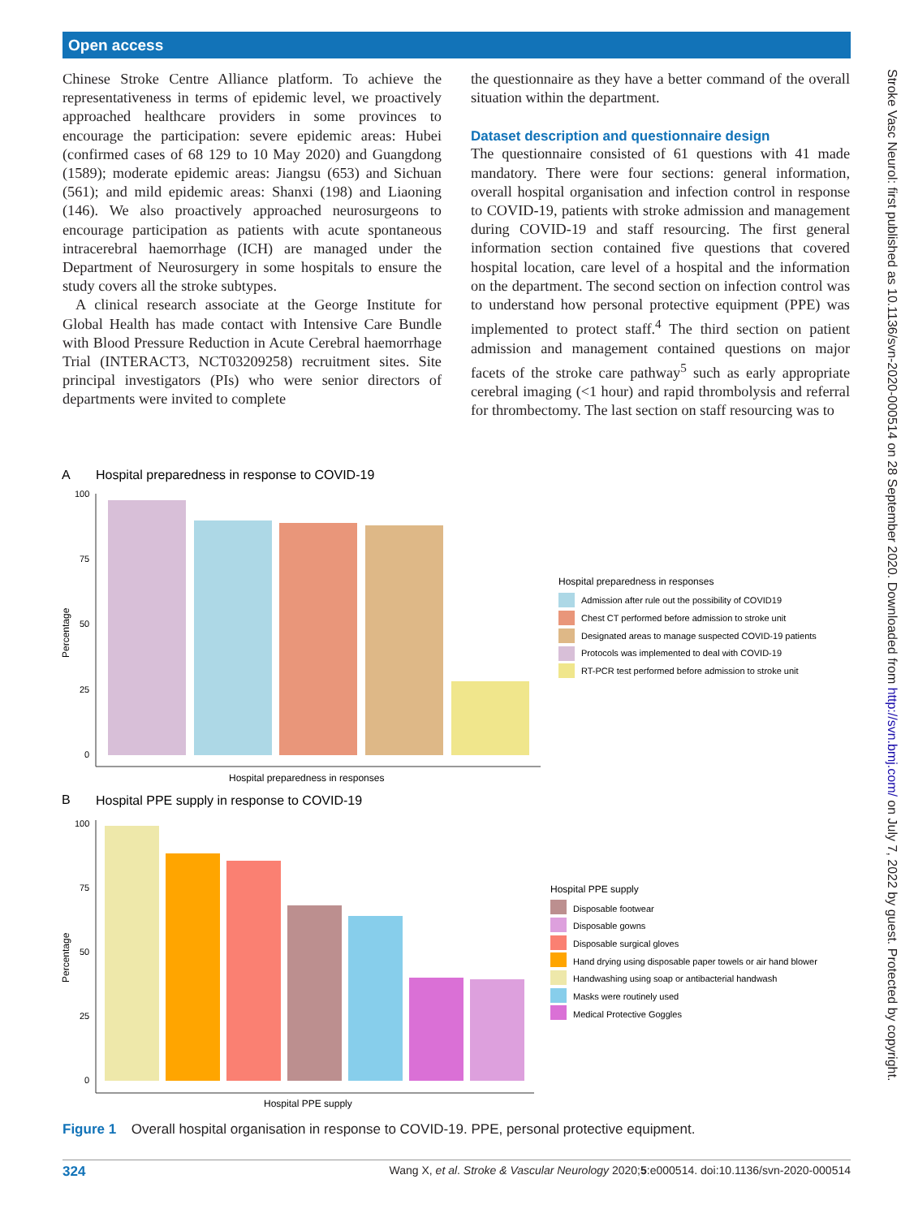Open access
Chinese Stroke Centre Alliance platform. To achieve the representativeness in terms of epidemic level, we proactively approached healthcare providers in some provinces to encourage the participation: severe epidemic areas: Hubei (confirmed cases of 68 129 to 10 May 2020) and Guangdong (1589); moderate epidemic areas: Jiangsu (653) and Sichuan (561); and mild epidemic areas: Shanxi (198) and Liaoning (146). We also proactively approached neurosurgeons to encourage participation as patients with acute spontaneous intracerebral haemorrhage (ICH) are managed under the Department of Neurosurgery in some hospitals to ensure the study covers all the stroke subtypes.
A clinical research associate at the George Institute for Global Health has made contact with Intensive Care Bundle with Blood Pressure Reduction in Acute Cerebral haemorrhage Trial (INTERACT3, NCT03209258) recruitment sites. Site principal investigators (PIs) who were senior directors of departments were invited to complete
the questionnaire as they have a better command of the overall situation within the department.
Dataset description and questionnaire design
The questionnaire consisted of 61 questions with 41 made mandatory. There were four sections: general information, overall hospital organisation and infection control in response to COVID-19, patients with stroke admission and management during COVID-19 and staff resourcing. The first general information section contained five questions that covered hospital location, care level of a hospital and the information on the department. The second section on infection control was to understand how personal protective equipment (PPE) was implemented to protect staff.<sup>4</sup> The third section on patient admission and management contained questions on major facets of the stroke care pathway<sup>5</sup> such as early appropriate cerebral imaging (<1 hour) and rapid thrombolysis and referral for thrombectomy. The last section on staff resourcing was to
Stroke Vasc Neurol: first published as 10.1136/svn-2020-000514 on 28 September 2020. Downloaded from http://svn.bmj.com/ on July 7, 2022 by guest. Protected by copyright.
A
Hospital preparedness in response to COVID-19
Percentage
100
75
50
25
0
Hospital preparedness in responses
Hospital preparedness in responses
Admission after rule out the possibility of COVID19
Chest CT performed before admission to stroke unit
Designated areas to manage suspected COVID-19 patients
Protocols was implemented to deal with COVID-19
RT-PCR test performed before admission to stroke unit
B
Hospital PPE supply in response to COVID-19
Percentage
100
75
50
25
0
Hospital PPE supply
Hospital PPE supply
Disposable footwear
Disposable gowns
Disposable surgical gloves
Hand drying using disposable paper towels or air hand blower
Handwashing using soap or antibacterial handwash
Masks were routinely used
Medical Protective Goggles
Figure 1 Overall hospital organisation in response to COVID-19. PPE, personal protective equipment.
324 Wang X, et al. Stroke & Vascular Neurology 2020;5:e000514. doi:10.1136/svn-2020-000514